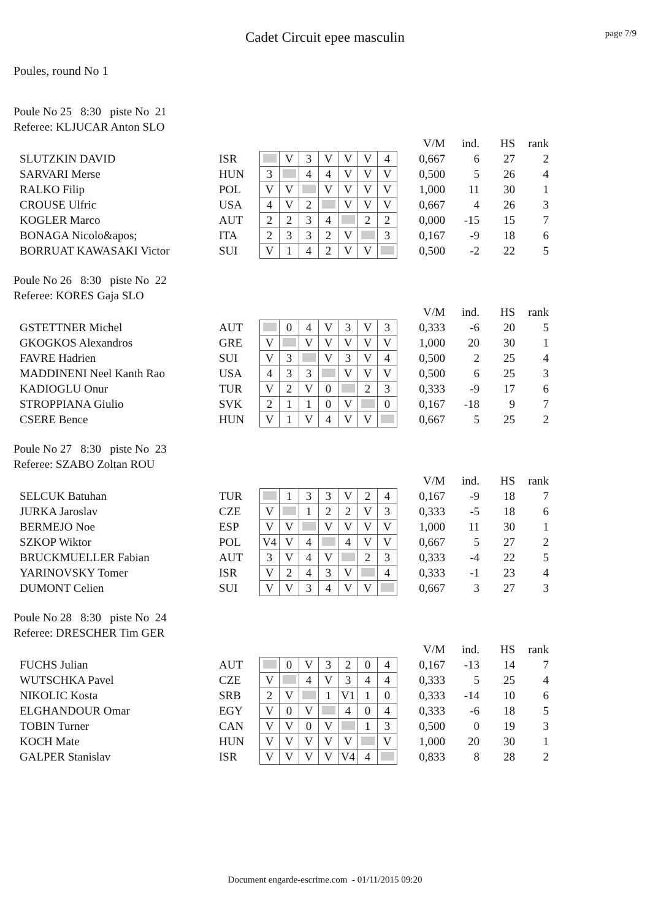Cadet Circuit epee masculin page 7/9
Poules, round No 1
Poule No 25 8:30 piste No 21
Referee: KLJUCAR Anton SLO
| | | | | | | | | | | V/M | ind. | HS | rank |
| SLUTZKIN DAVID | ISR | | V | 3 | V | V | V | 4 | | 0,667 | 6 | 27 | 2 |
| SARVARI Merse | HUN | 3 | | 4 | 4 | V | V | V | | 0,500 | 5 | 26 | 4 |
| RALKO Filip | POL | V | V | | V | V | V | V | | 1,000 | 11 | 30 | 1 |
| CROUSE Ulfric | USA | 4 | V | 2 | | V | V | V | | 0,667 | 4 | 26 | 3 |
| KOGLER Marco | AUT | 2 | 2 | 3 | 4 | | 2 | 2 | | 0,000 | -15 | 15 | 7 |
| BONAGA Nicolo&apos; | ITA | 2 | 3 | 3 | 2 | V | | 3 | | 0,167 | -9 | 18 | 6 |
| BORRUAT KAWASAKI Victor | SUI | V | 1 | 4 | 2 | V | V | | | 0,500 | -2 | 22 | 5 |
Poule No 26 8:30 piste No 22
Referee: KORES Gaja SLO
| | | | | | | | | | | V/M | ind. | HS | rank |
| GSTETTNER Michel | AUT | | 0 | 4 | V | 3 | V | 3 | | 0,333 | -6 | 20 | 5 |
| GKOGKOS Alexandros | GRE | V | | V | V | V | V | V | | 1,000 | 20 | 30 | 1 |
| FAVRE Hadrien | SUI | V | 3 | | V | 3 | V | 4 | | 0,500 | 2 | 25 | 4 |
| MADDINENI Neel Kanth Rao | USA | 4 | 3 | 3 | | V | V | V | | 0,500 | 6 | 25 | 3 |
| KADIOGLU Onur | TUR | V | 2 | V | 0 | | 2 | 3 | | 0,333 | -9 | 17 | 6 |
| STROPPIANA Giulio | SVK | 2 | 1 | 1 | 0 | V | | 0 | | 0,167 | -18 | 9 | 7 |
| CSERE Bence | HUN | V | 1 | V | 4 | V | V | | | 0,667 | 5 | 25 | 2 |
Poule No 27 8:30 piste No 23
Referee: SZABO Zoltan ROU
| | | | | | | | | | | V/M | ind. | HS | rank |
| SELCUK Batuhan | TUR | | 1 | 3 | 3 | V | 2 | 4 | | 0,167 | -9 | 18 | 7 |
| JURKA Jaroslav | CZE | V | | 1 | 2 | 2 | V | 3 | | 0,333 | -5 | 18 | 6 |
| BERMEJO Noe | ESP | V | V | | V | V | V | V | | 1,000 | 11 | 30 | 1 |
| SZKOP Wiktor | POL | V4 | V | 4 | | 4 | V | V | | 0,667 | 5 | 27 | 2 |
| BRUCKMUELLER Fabian | AUT | 3 | V | 4 | V | | 2 | 3 | | 0,333 | -4 | 22 | 5 |
| YARINOVSKY Tomer | ISR | V | 2 | 4 | 3 | V | | 4 | | 0,333 | -1 | 23 | 4 |
| DUMONT Celien | SUI | V | V | 3 | 4 | V | V | | | 0,667 | 3 | 27 | 3 |
Poule No 28 8:30 piste No 24
Referee: DRESCHER Tim GER
| | | | | | | | | | | V/M | ind. | HS | rank |
| FUCHS Julian | AUT | | 0 | V | 3 | 2 | 0 | 4 | | 0,167 | -13 | 14 | 7 |
| WUTSCHKA Pavel | CZE | V | | 4 | V | 3 | 4 | 4 | | 0,333 | 5 | 25 | 4 |
| NIKOLIC Kosta | SRB | 2 | V | | 1 | V1 | 1 | 0 | | 0,333 | -14 | 10 | 6 |
| ELGHANDOUR Omar | EGY | V | 0 | V | | 4 | 0 | 4 | | 0,333 | -6 | 18 | 5 |
| TOBIN Turner | CAN | V | V | 0 | V | | 1 | 3 | | 0,500 | 0 | 19 | 3 |
| KOCH Mate | HUN | V | V | V | V | V | | V | | 1,000 | 20 | 30 | 1 |
| GALPER Stanislav | ISR | V | V | V | V | V4 | 4 | | | 0,833 | 8 | 28 | 2 |
Document engarde-escrime.com - 01/11/2015 09:20